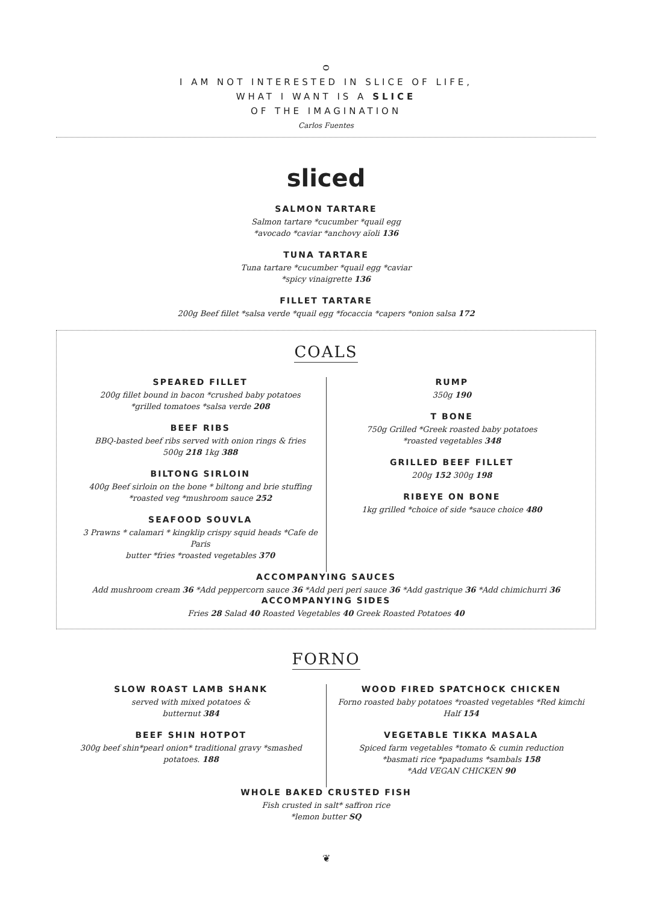ᴑ
I AM NOT INTERESTED IN SLICE OF LIFE,
WHAT I WANT IS A SLICE
OF THE IMAGINATION
Carlos Fuentes
sliced
SALMON TARTARE
Salmon tartare *cucumber *quail egg
*avocado *caviar *anchovy aïoli 136
TUNA TARTARE
Tuna tartare *cucumber *quail egg *caviar
*spicy vinaigrette 136
FILLET TARTARE
200g Beef fillet *salsa verde *quail egg *focaccia *capers *onion salsa 172
COALS
SPEARED FILLET
200g fillet bound in bacon *crushed baby potatoes
*grilled tomatoes *salsa verde 208
BEEF RIBS
BBQ-basted beef ribs served with onion rings & fries
500g 218 1kg 388
BILTONG SIRLOIN
400g Beef sirloin on the bone * biltong and brie stuffing
*roasted veg *mushroom sauce 252
SEAFOOD SOUVLA
3 Prawns * calamari * kingklip crispy squid heads *Cafe de Paris
butter *fries *roasted vegetables 370
RUMP
350g 190
T BONE
750g Grilled *Greek roasted baby potatoes
*roasted vegetables 348
GRILLED BEEF FILLET
200g 152 300g 198
RIBEYE ON BONE
1kg grilled *choice of side *sauce choice 480
ACCOMPANYING SAUCES
Add mushroom cream 36 *Add peppercorn sauce 36 *Add peri peri sauce 36 *Add gastrique 36 *Add chimichurri 36
ACCOMPANYING SIDES
Fries 28 Salad 40 Roasted Vegetables 40 Greek Roasted Potatoes 40
FORNO
SLOW ROAST LAMB SHANK
served with mixed potatoes &
butternut 384
BEEF SHIN HOTPOT
300g beef shin*pearl onion* traditional gravy *smashed
potatoes. 188
WOOD FIRED SPATCHOCK CHICKEN
Forno roasted baby potatoes *roasted vegetables *Red kimchi
Half 154
VEGETABLE TIKKA MASALA
Spiced farm vegetables *tomato & cumin reduction
*basmati rice *papadums *sambals 158
*Add VEGAN CHICKEN 90
WHOLE BAKED CRUSTED FISH
Fish crusted in salt* saffron rice
*lemon butter SQ
❦